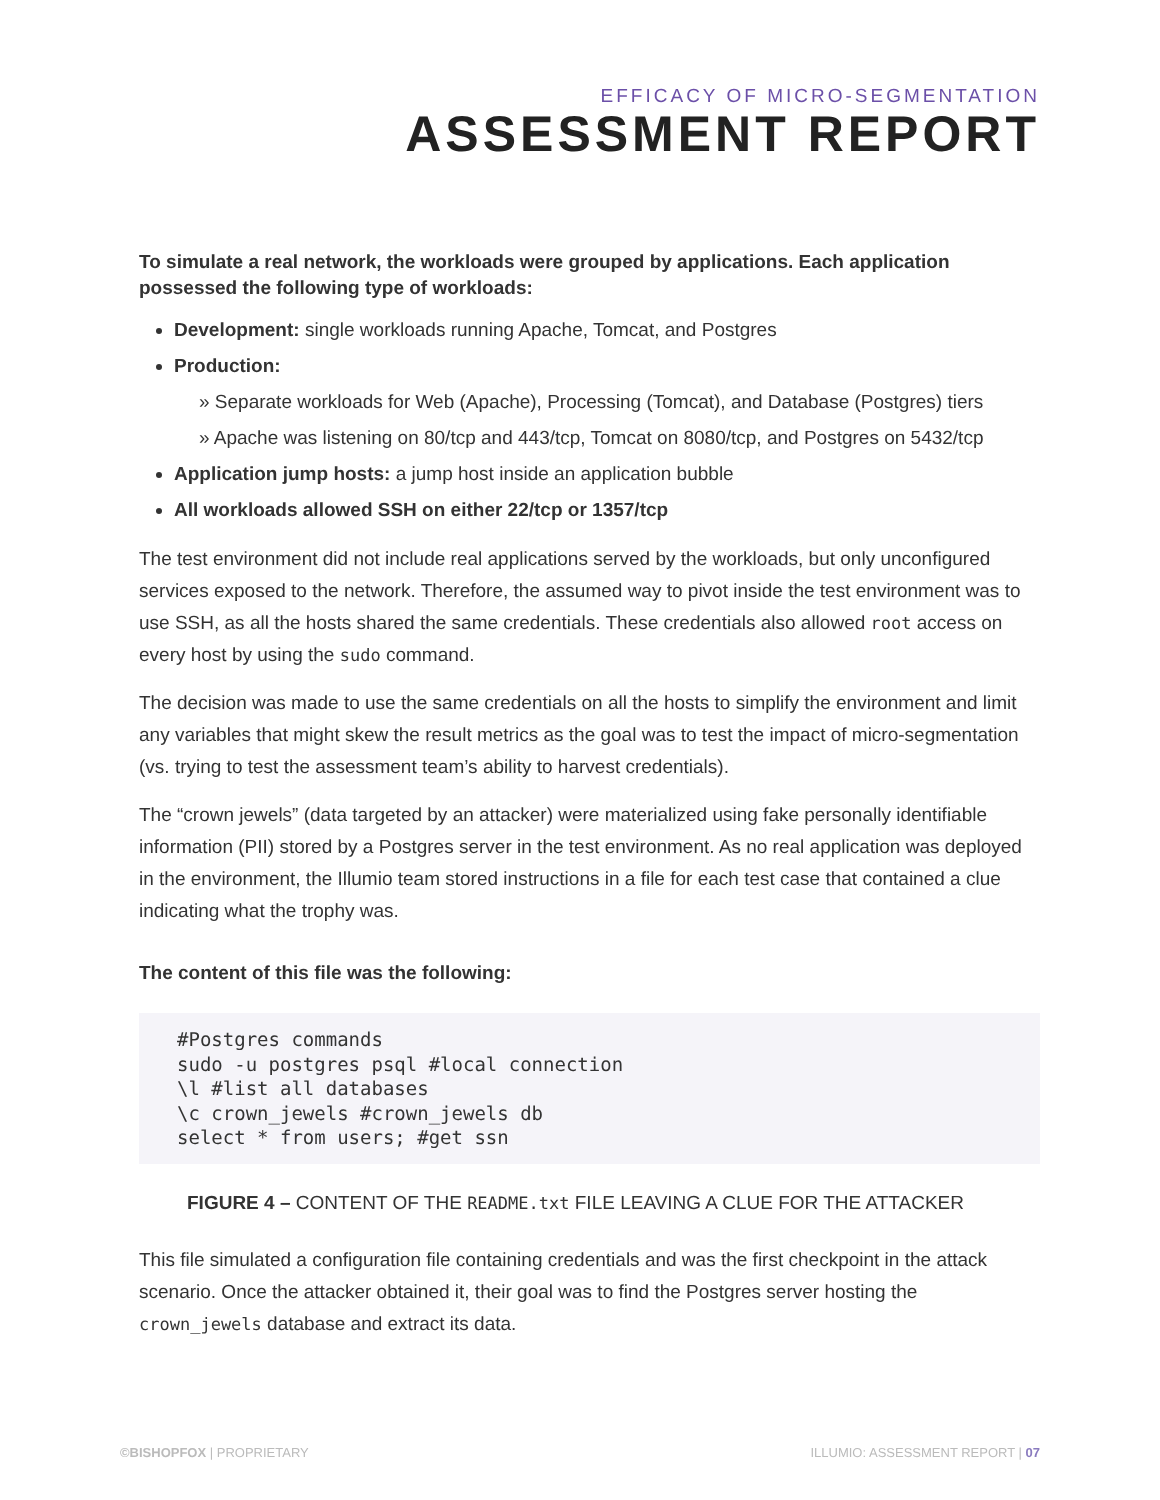EFFICACY OF MICRO-SEGMENTATION
ASSESSMENT REPORT
To simulate a real network, the workloads were grouped by applications. Each application possessed the following type of workloads:
Development: single workloads running Apache, Tomcat, and Postgres
Production:
» Separate workloads for Web (Apache), Processing (Tomcat), and Database (Postgres) tiers
» Apache was listening on 80/tcp and 443/tcp, Tomcat on 8080/tcp, and Postgres on 5432/tcp
Application jump hosts: a jump host inside an application bubble
All workloads allowed SSH on either 22/tcp or 1357/tcp
The test environment did not include real applications served by the workloads, but only unconfigured services exposed to the network. Therefore, the assumed way to pivot inside the test environment was to use SSH, as all the hosts shared the same credentials. These credentials also allowed root access on every host by using the sudo command.
The decision was made to use the same credentials on all the hosts to simplify the environment and limit any variables that might skew the result metrics as the goal was to test the impact of micro-segmentation (vs. trying to test the assessment team’s ability to harvest credentials).
The “crown jewels” (data targeted by an attacker) were materialized using fake personally identifiable information (PII) stored by a Postgres server in the test environment. As no real application was deployed in the environment, the Illumio team stored instructions in a file for each test case that contained a clue indicating what the trophy was.
The content of this file was the following:
#Postgres commands
sudo -u postgres psql #local connection
\l #list all databases
\c crown_jewels #crown_jewels db
select * from users; #get ssn
FIGURE 4 – CONTENT OF THE README.txt FILE LEAVING A CLUE FOR THE ATTACKER
This file simulated a configuration file containing credentials and was the first checkpoint in the attack scenario. Once the attacker obtained it, their goal was to find the Postgres server hosting the crown_jewels database and extract its data.
©BISHOPFOX | PROPRIETARY ILLUMIO: ASSESSMENT REPORT | 07